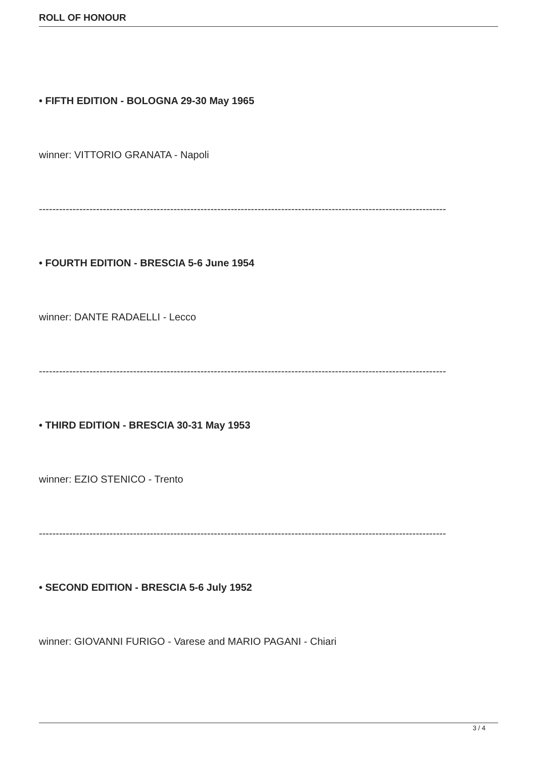ROLL OF HONOUR
• FIFTH EDITION - BOLOGNA 29-30 May 1965
winner: VITTORIO GRANATA - Napoli
-------------------------------------------------------------------------------------------------------------------------
• FOURTH EDITION - BRESCIA 5-6 June 1954
winner: DANTE RADAELLI - Lecco
-------------------------------------------------------------------------------------------------------------------------
• THIRD EDITION - BRESCIA 30-31 May 1953
winner: EZIO STENICO - Trento
-------------------------------------------------------------------------------------------------------------------------
• SECOND EDITION - BRESCIA 5-6 July 1952
winner: GIOVANNI FURIGO - Varese and MARIO PAGANI - Chiari
3 / 4